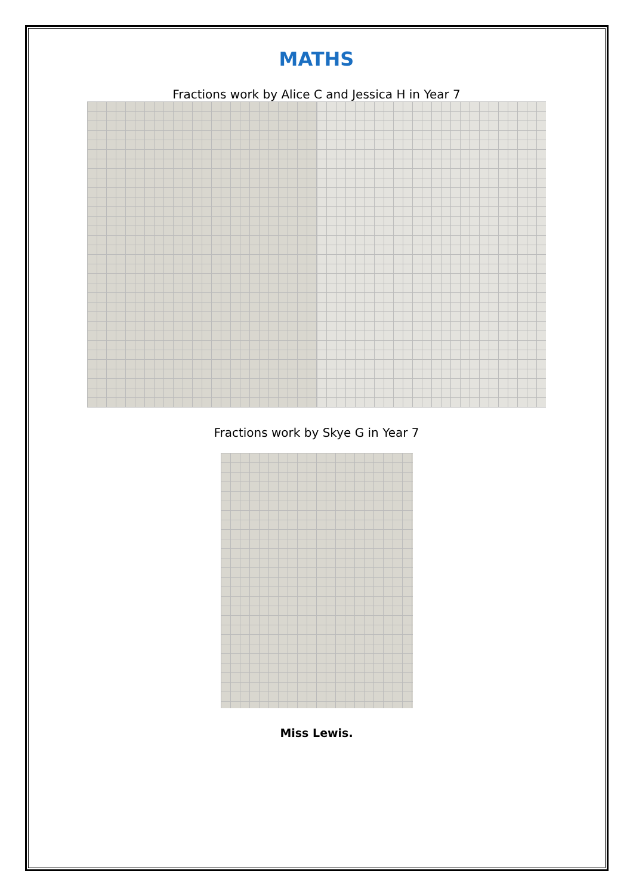MATHS
Fractions work by Alice C and Jessica H in Year 7
Fractions work by Skye G in Year 7
Miss Lewis.